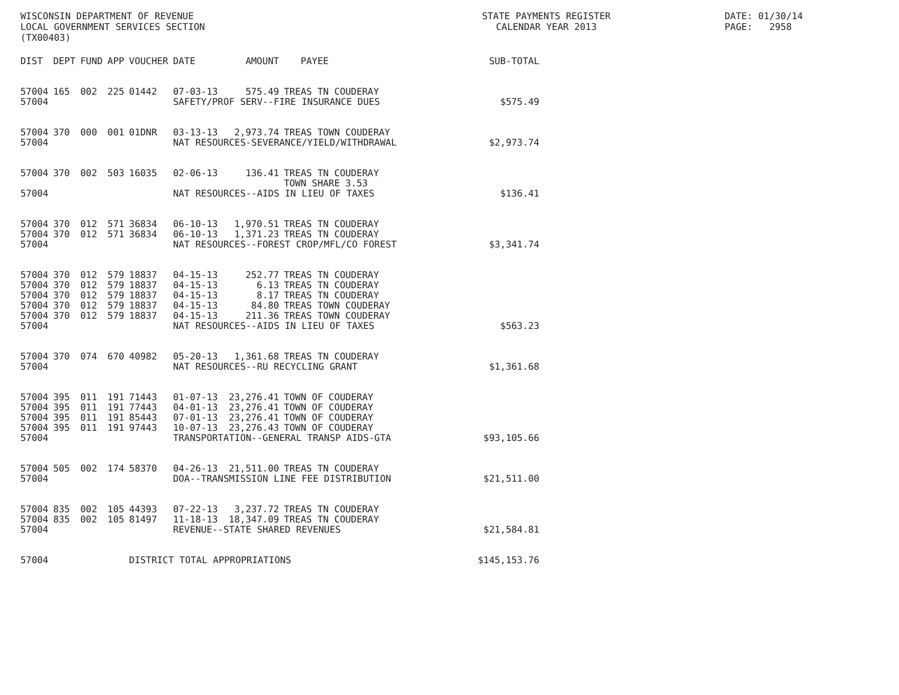WISCONSIN DEPARTMENT OF REVENUE LOCAL GOVERNMENT SERVICES SECTION (TX00403)
STATE PAYMENTS REGISTER CALENDAR YEAR 2013
DATE: 01/30/14 PAGE: 2958
| DIST | DEPT | FUND | APP | VOUCHER | DATE | AMOUNT | PAYEE | SUB-TOTAL |
| --- | --- | --- | --- | --- | --- | --- | --- | --- |
| 57004 | 165 | 002 | 225 | 01442 | 07-03-13 | 575.49 | TREAS TN COUDERAY | |
| 57004 | | | | | SAFETY/PROF SERV--FIRE INSURANCE DUES | | | $575.49 |
| 57004 | 370 | 000 | 001 | 01DNR | 03-13-13 | 2,973.74 | TREAS TOWN COUDERAY | |
| 57004 | | | | | NAT RESOURCES-SEVERANCE/YIELD/WITHDRAWAL | | | $2,973.74 |
| 57004 | 370 | 002 | 503 | 16035 | 02-06-13 | 136.41 | TREAS TN COUDERAY TOWN SHARE 3.53 | |
| 57004 | | | | | NAT RESOURCES--AIDS IN LIEU OF TAXES | | | $136.41 |
| 57004 | 370 | 012 | 571 | 36834 | 06-10-13 | 1,970.51 | TREAS TN COUDERAY | |
| 57004 | 370 | 012 | 571 | 36834 | 06-10-13 | 1,371.23 | TREAS TN COUDERAY | |
| 57004 | | | | | NAT RESOURCES--FOREST CROP/MFL/CO FOREST | | | $3,341.74 |
| 57004 | 370 | 012 | 579 | 18837 | 04-15-13 | 252.77 | TREAS TN COUDERAY | |
| 57004 | 370 | 012 | 579 | 18837 | 04-15-13 | 6.13 | TREAS TN COUDERAY | |
| 57004 | 370 | 012 | 579 | 18837 | 04-15-13 | 8.17 | TREAS TN COUDERAY | |
| 57004 | 370 | 012 | 579 | 18837 | 04-15-13 | 84.80 | TREAS TOWN COUDERAY | |
| 57004 | 370 | 012 | 579 | 18837 | 04-15-13 | 211.36 | TREAS TOWN COUDERAY | |
| 57004 | | | | | NAT RESOURCES--AIDS IN LIEU OF TAXES | | | $563.23 |
| 57004 | 370 | 074 | 670 | 40982 | 05-20-13 | 1,361.68 | TREAS TN COUDERAY | |
| 57004 | | | | | NAT RESOURCES--RU RECYCLING GRANT | | | $1,361.68 |
| 57004 | 395 | 011 | 191 | 71443 | 01-07-13 | 23,276.41 | TOWN OF COUDERAY | |
| 57004 | 395 | 011 | 191 | 77443 | 04-01-13 | 23,276.41 | TOWN OF COUDERAY | |
| 57004 | 395 | 011 | 191 | 85443 | 07-01-13 | 23,276.41 | TOWN OF COUDERAY | |
| 57004 | 395 | 011 | 191 | 97443 | 10-07-13 | 23,276.43 | TOWN OF COUDERAY | |
| 57004 | | | | | TRANSPORTATION--GENERAL TRANSP AIDS-GTA | | | $93,105.66 |
| 57004 | 505 | 002 | 174 | 58370 | 04-26-13 | 21,511.00 | TREAS TN COUDERAY | |
| 57004 | | | | | DOA--TRANSMISSION LINE FEE DISTRIBUTION | | | $21,511.00 |
| 57004 | 835 | 002 | 105 | 44393 | 07-22-13 | 3,237.72 | TREAS TN COUDERAY | |
| 57004 | 835 | 002 | 105 | 81497 | 11-18-13 | 18,347.09 | TREAS TN COUDERAY | |
| 57004 | | | | | REVENUE--STATE SHARED REVENUES | | | $21,584.81 |
| 57004 | | | | DISTRICT TOTAL APPROPRIATIONS | | | | $145,153.76 |